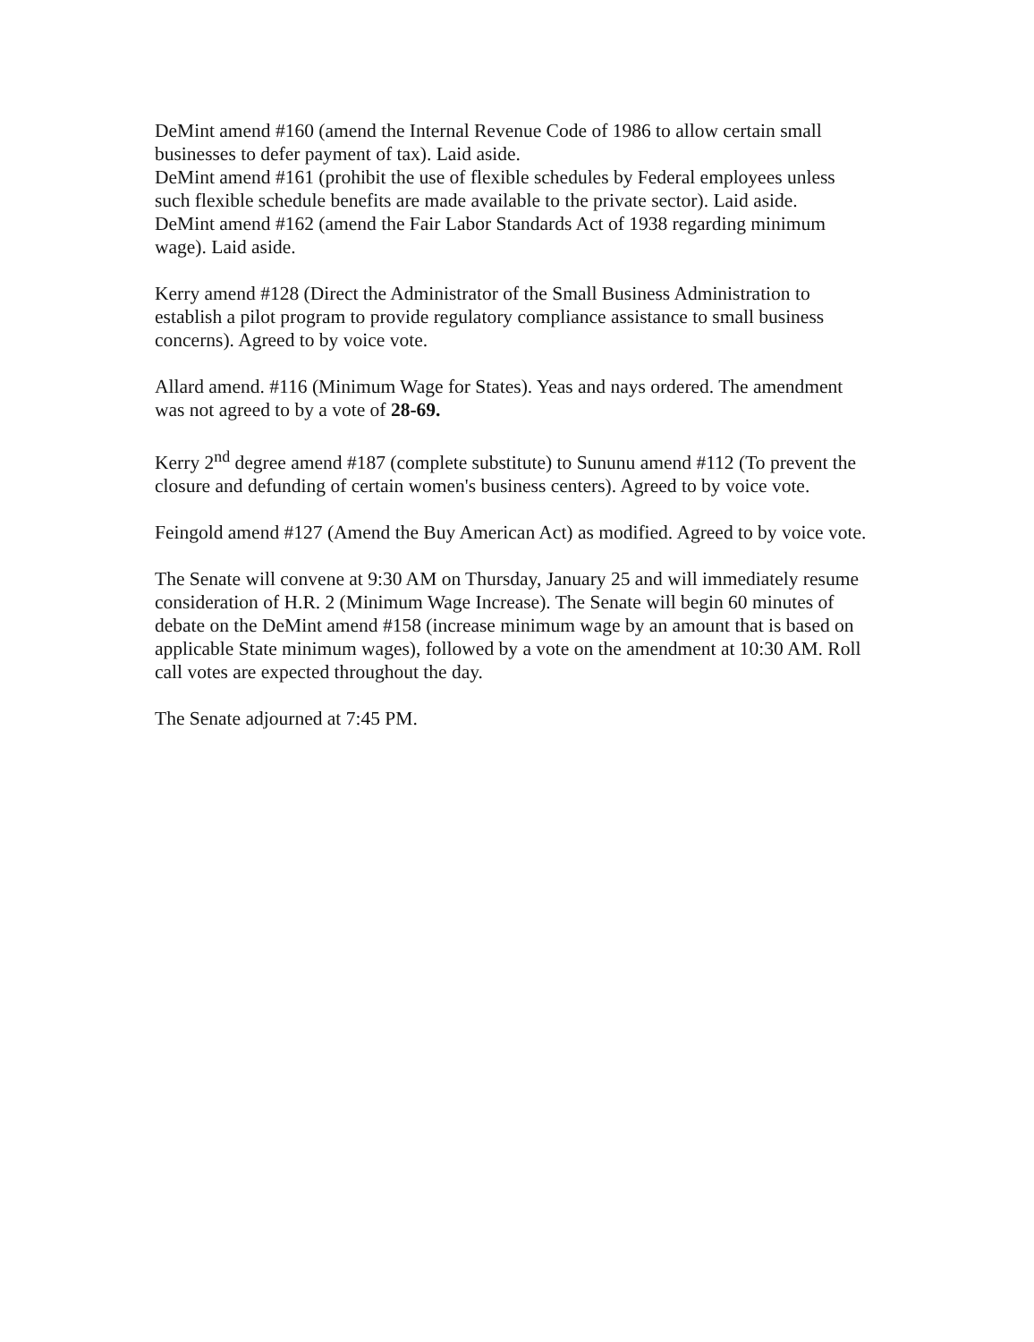DeMint amend #160 (amend the Internal Revenue Code of 1986 to allow certain small businesses to defer payment of tax). Laid aside.
DeMint amend #161 (prohibit the use of flexible schedules by Federal employees unless such flexible schedule benefits are made available to the private sector). Laid aside.
DeMint amend #162 (amend the Fair Labor Standards Act of 1938 regarding minimum wage). Laid aside.
Kerry amend #128 (Direct the Administrator of the Small Business Administration to establish a pilot program to provide regulatory compliance assistance to small business concerns). Agreed to by voice vote.
Allard amend. #116 (Minimum Wage for States). Yeas and nays ordered. The amendment was not agreed to by a vote of 28-69.
Kerry 2<sup>nd</sup> degree amend #187 (complete substitute) to Sununu amend #112 (To prevent the closure and defunding of certain women's business centers). Agreed to by voice vote.
Feingold amend #127 (Amend the Buy American Act) as modified. Agreed to by voice vote.
The Senate will convene at 9:30 AM on Thursday, January 25 and will immediately resume consideration of H.R. 2 (Minimum Wage Increase). The Senate will begin 60 minutes of debate on the DeMint amend #158 (increase minimum wage by an amount that is based on applicable State minimum wages), followed by a vote on the amendment at 10:30 AM. Roll call votes are expected throughout the day.
The Senate adjourned at 7:45 PM.